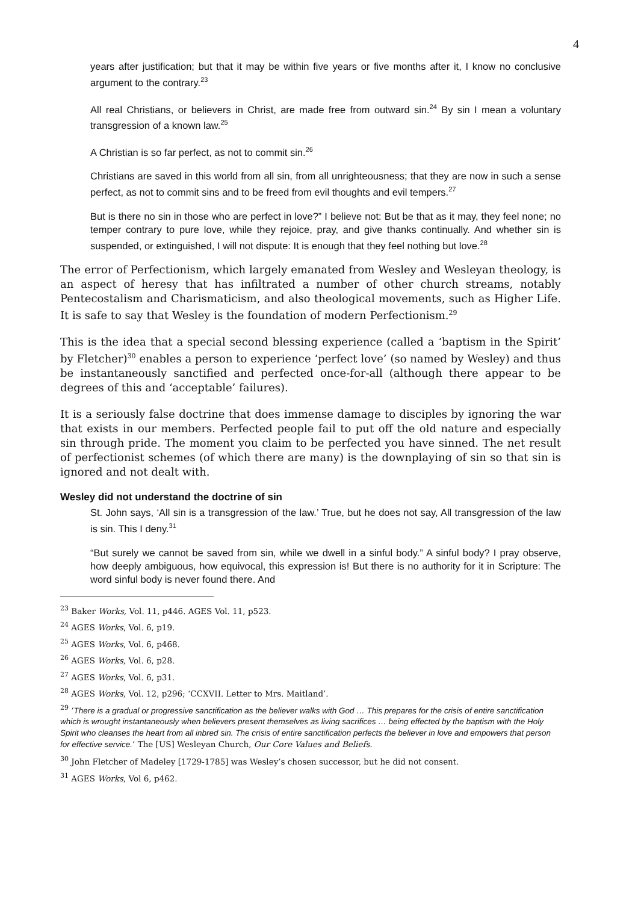4
years after justification; but that it may be within five years or five months after it, I know no conclusive argument to the contrary.<sup>23</sup>
All real Christians, or believers in Christ, are made free from outward sin.<sup>24</sup> By sin I mean a voluntary transgression of a known law.<sup>25</sup>
A Christian is so far perfect, as not to commit sin.<sup>26</sup>
Christians are saved in this world from all sin, from all unrighteousness; that they are now in such a sense perfect, as not to commit sins and to be freed from evil thoughts and evil tempers.<sup>27</sup>
But is there no sin in those who are perfect in love?” I believe not: But be that as it may, they feel none; no temper contrary to pure love, while they rejoice, pray, and give thanks continually. And whether sin is suspended, or extinguished, I will not dispute: It is enough that they feel nothing but love.<sup>28</sup>
The error of Perfectionism, which largely emanated from Wesley and Wesleyan theology, is an aspect of heresy that has infiltrated a number of other church streams, notably Pentecostalism and Charismaticism, and also theological movements, such as Higher Life. It is safe to say that Wesley is the foundation of modern Perfectionism.<sup>29</sup>
This is the idea that a special second blessing experience (called a ‘baptism in the Spirit’ by Fletcher)<sup>30</sup> enables a person to experience ‘perfect love’ (so named by Wesley) and thus be instantaneously sanctified and perfected once-for-all (although there appear to be degrees of this and ‘acceptable’ failures).
It is a seriously false doctrine that does immense damage to disciples by ignoring the war that exists in our members. Perfected people fail to put off the old nature and especially sin through pride. The moment you claim to be perfected you have sinned. The net result of perfectionist schemes (of which there are many) is the downplaying of sin so that sin is ignored and not dealt with.
Wesley did not understand the doctrine of sin
St. John says, ‘All sin is a transgression of the law.’ True, but he does not say, All transgression of the law is sin. This I deny.<sup>31</sup>
“But surely we cannot be saved from sin, while we dwell in a sinful body.” A sinful body? I pray observe, how deeply ambiguous, how equivocal, this expression is! But there is no authority for it in Scripture: The word sinful body is never found there. And
<sup>23</sup> Baker Works, Vol. 11, p446. AGES Vol. 11, p523.
<sup>24</sup> AGES Works, Vol. 6, p19.
<sup>25</sup> AGES Works, Vol. 6, p468.
<sup>26</sup> AGES Works, Vol. 6, p28.
<sup>27</sup> AGES Works, Vol. 6, p31.
<sup>28</sup> AGES Works, Vol. 12, p296; ‘CCXVII. Letter to Mrs. Maitland’.
<sup>29</sup> ‘There is a gradual or progressive sanctification as the believer walks with God … This prepares for the crisis of entire sanctification which is wrought instantaneously when believers present themselves as living sacrifices … being effected by the baptism with the Holy Spirit who cleanses the heart from all inbred sin. The crisis of entire sanctification perfects the believer in love and empowers that person for effective service.’ The [US] Wesleyan Church, Our Core Values and Beliefs.
<sup>30</sup> John Fletcher of Madeley [1729-1785] was Wesley’s chosen successor, but he did not consent.
<sup>31</sup> AGES Works, Vol 6, p462.